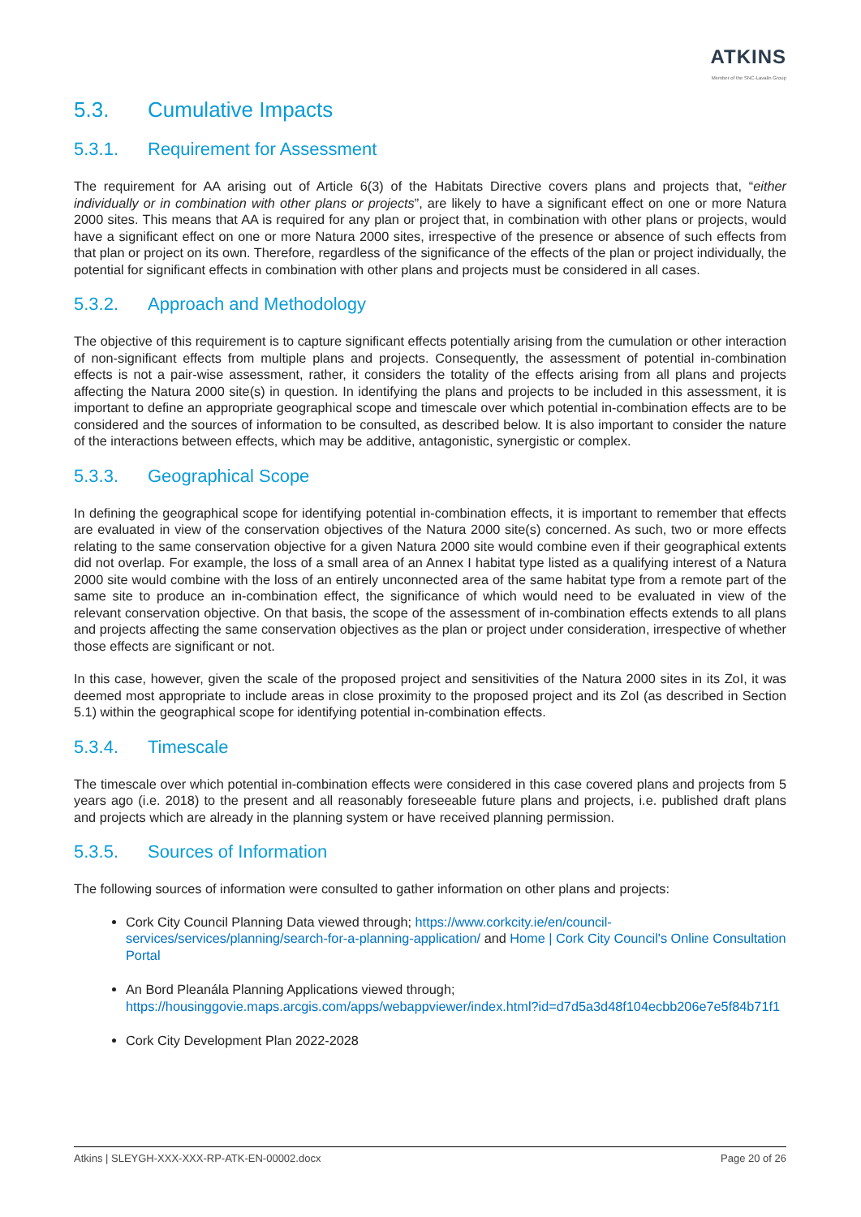ATKINS
Member of the SNC-Lavalin Group
5.3. Cumulative Impacts
5.3.1. Requirement for Assessment
The requirement for AA arising out of Article 6(3) of the Habitats Directive covers plans and projects that, “either individually or in combination with other plans or projects”, are likely to have a significant effect on one or more Natura 2000 sites. This means that AA is required for any plan or project that, in combination with other plans or projects, would have a significant effect on one or more Natura 2000 sites, irrespective of the presence or absence of such effects from that plan or project on its own. Therefore, regardless of the significance of the effects of the plan or project individually, the potential for significant effects in combination with other plans and projects must be considered in all cases.
5.3.2. Approach and Methodology
The objective of this requirement is to capture significant effects potentially arising from the cumulation or other interaction of non-significant effects from multiple plans and projects. Consequently, the assessment of potential in-combination effects is not a pair-wise assessment, rather, it considers the totality of the effects arising from all plans and projects affecting the Natura 2000 site(s) in question. In identifying the plans and projects to be included in this assessment, it is important to define an appropriate geographical scope and timescale over which potential in-combination effects are to be considered and the sources of information to be consulted, as described below. It is also important to consider the nature of the interactions between effects, which may be additive, antagonistic, synergistic or complex.
5.3.3. Geographical Scope
In defining the geographical scope for identifying potential in-combination effects, it is important to remember that effects are evaluated in view of the conservation objectives of the Natura 2000 site(s) concerned. As such, two or more effects relating to the same conservation objective for a given Natura 2000 site would combine even if their geographical extents did not overlap. For example, the loss of a small area of an Annex I habitat type listed as a qualifying interest of a Natura 2000 site would combine with the loss of an entirely unconnected area of the same habitat type from a remote part of the same site to produce an in-combination effect, the significance of which would need to be evaluated in view of the relevant conservation objective. On that basis, the scope of the assessment of in-combination effects extends to all plans and projects affecting the same conservation objectives as the plan or project under consideration, irrespective of whether those effects are significant or not.
In this case, however, given the scale of the proposed project and sensitivities of the Natura 2000 sites in its ZoI, it was deemed most appropriate to include areas in close proximity to the proposed project and its ZoI (as described in Section 5.1) within the geographical scope for identifying potential in-combination effects.
5.3.4. Timescale
The timescale over which potential in-combination effects were considered in this case covered plans and projects from 5 years ago (i.e. 2018) to the present and all reasonably foreseeable future plans and projects, i.e. published draft plans and projects which are already in the planning system or have received planning permission.
5.3.5. Sources of Information
The following sources of information were consulted to gather information on other plans and projects:
Cork City Council Planning Data viewed through; https://www.corkcity.ie/en/council-services/services/planning/search-for-a-planning-application/ and Home | Cork City Council's Online Consultation Portal
An Bord Pleanála Planning Applications viewed through; https://housinggovie.maps.arcgis.com/apps/webappviewer/index.html?id=d7d5a3d48f104ecbb206e7e5f84b71f1
Cork City Development Plan 2022-2028
Atkins | SLEYGH-XXX-XXX-RP-ATK-EN-00002.docx Page 20 of 26